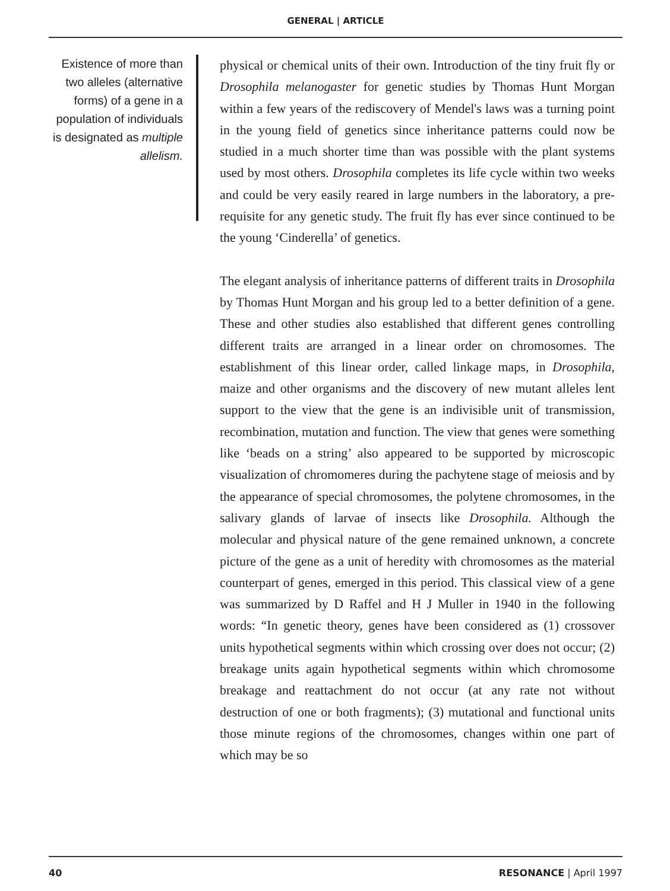GENERAL | ARTICLE
Existence of more than two alleles (alternative forms) of a gene in a population of individuals is designated as multiple allelism.
physical or chemical units of their own. Introduction of the tiny fruit fly or Drosophila melanogaster for genetic studies by Thomas Hunt Morgan within a few years of the rediscovery of Mendel's laws was a turning point in the young field of genetics since inheritance patterns could now be studied in a much shorter time than was possible with the plant systems used by most others. Drosophila completes its life cycle within two weeks and could be very easily reared in large numbers in the laboratory, a pre-requisite for any genetic study. The fruit fly has ever since continued to be the young ‘Cinderella’ of genetics.
The elegant analysis of inheritance patterns of different traits in Drosophila by Thomas Hunt Morgan and his group led to a better definition of a gene. These and other studies also established that different genes controlling different traits are arranged in a linear order on chromosomes. The establishment of this linear order, called linkage maps, in Drosophila, maize and other organisms and the discovery of new mutant alleles lent support to the view that the gene is an indivisible unit of transmission, recombination, mutation and function. The view that genes were something like ‘beads on a string’ also appeared to be supported by microscopic visualization of chromomeres during the pachytene stage of meiosis and by the appearance of special chromosomes, the polytene chromosomes, in the salivary glands of larvae of insects like Drosophila. Although the molecular and physical nature of the gene remained unknown, a concrete picture of the gene as a unit of heredity with chromosomes as the material counterpart of genes, emerged in this period. This classical view of a gene was summarized by D Raffel and H J Muller in 1940 in the following words: “In genetic theory, genes have been considered as (1) crossover units hypothetical segments within which crossing over does not occur; (2) breakage units again hypothetical segments within which chromosome breakage and reattachment do not occur (at any rate not without destruction of one or both fragments); (3) mutational and functional units those minute regions of the chromosomes, changes within one part of which may be so
40 RESONANCE | April 1997